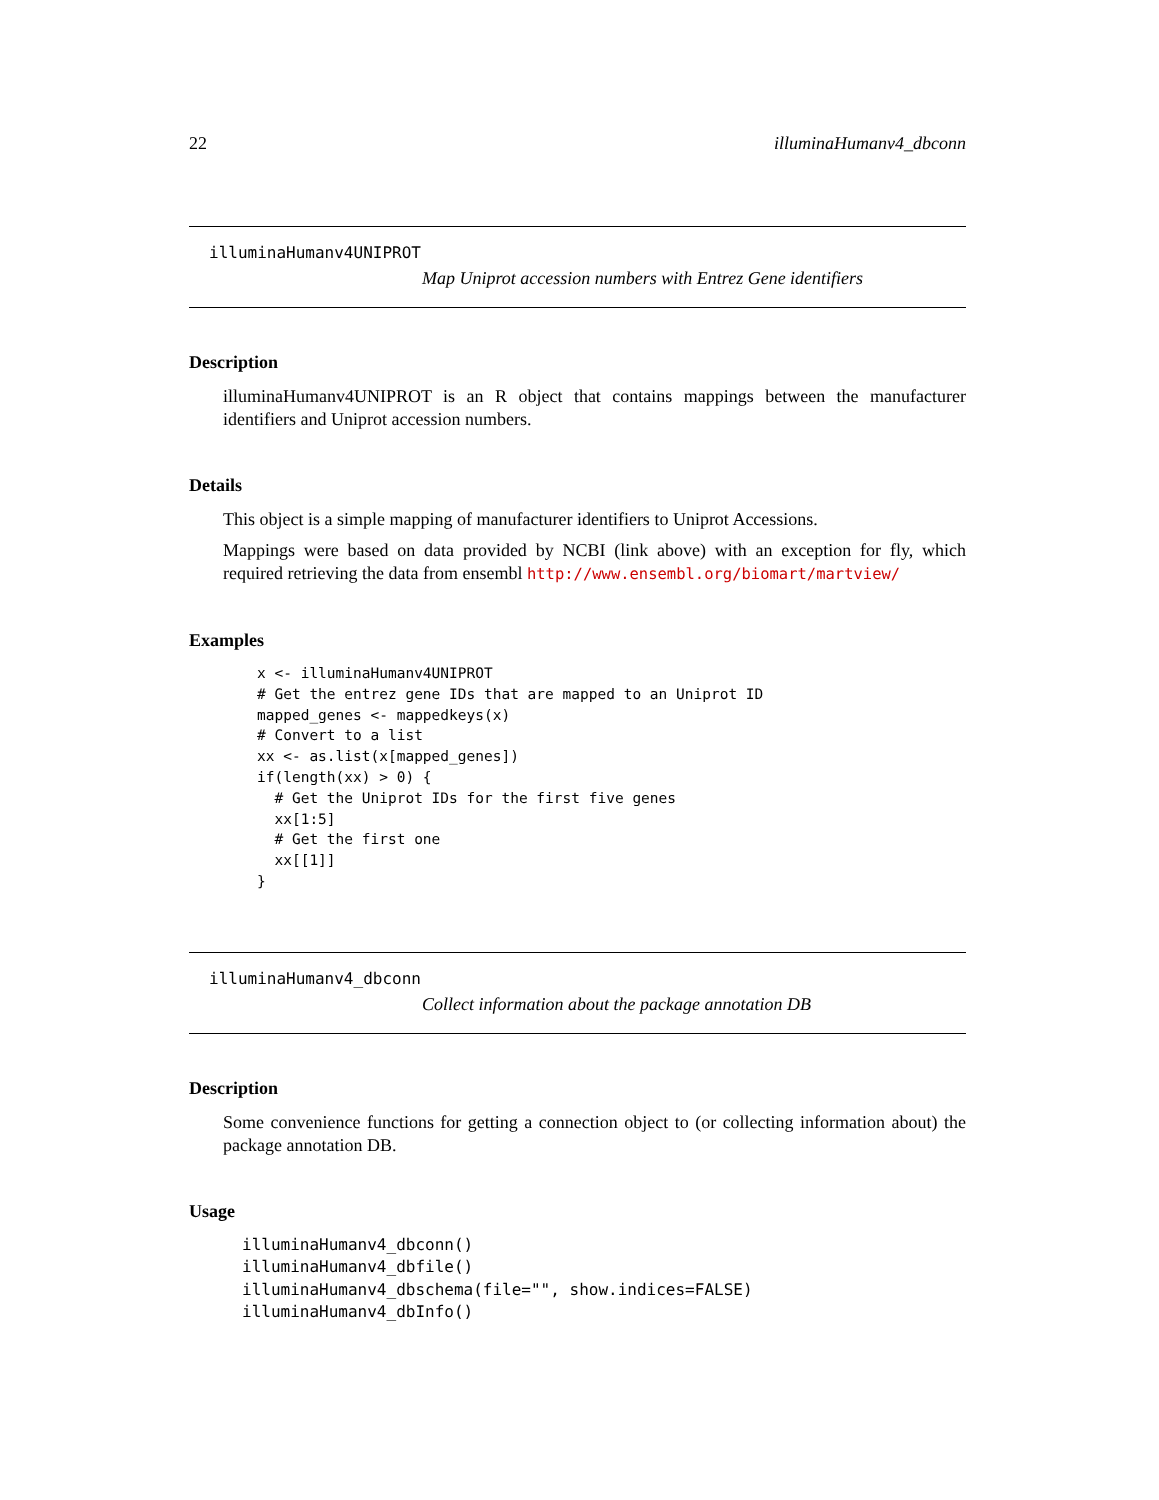22 illuminaHumanv4_dbconn
illuminaHumanv4UNIPROT
Map Uniprot accession numbers with Entrez Gene identifiers
Description
illuminaHumanv4UNIPROT is an R object that contains mappings between the manufacturer identifiers and Uniprot accession numbers.
Details
This object is a simple mapping of manufacturer identifiers to Uniprot Accessions.
Mappings were based on data provided by NCBI (link above) with an exception for fly, which required retrieving the data from ensembl http://www.ensembl.org/biomart/martview/
Examples
x <- illuminaHumanv4UNIPROT
# Get the entrez gene IDs that are mapped to an Uniprot ID
mapped_genes <- mappedkeys(x)
# Convert to a list
xx <- as.list(x[mapped_genes])
if(length(xx) > 0) {
  # Get the Uniprot IDs for the first five genes
  xx[1:5]
  # Get the first one
  xx[[1]]
}
illuminaHumanv4_dbconn
Collect information about the package annotation DB
Description
Some convenience functions for getting a connection object to (or collecting information about) the package annotation DB.
Usage
illuminaHumanv4_dbconn()
illuminaHumanv4_dbfile()
illuminaHumanv4_dbschema(file="", show.indices=FALSE)
illuminaHumanv4_dbInfo()